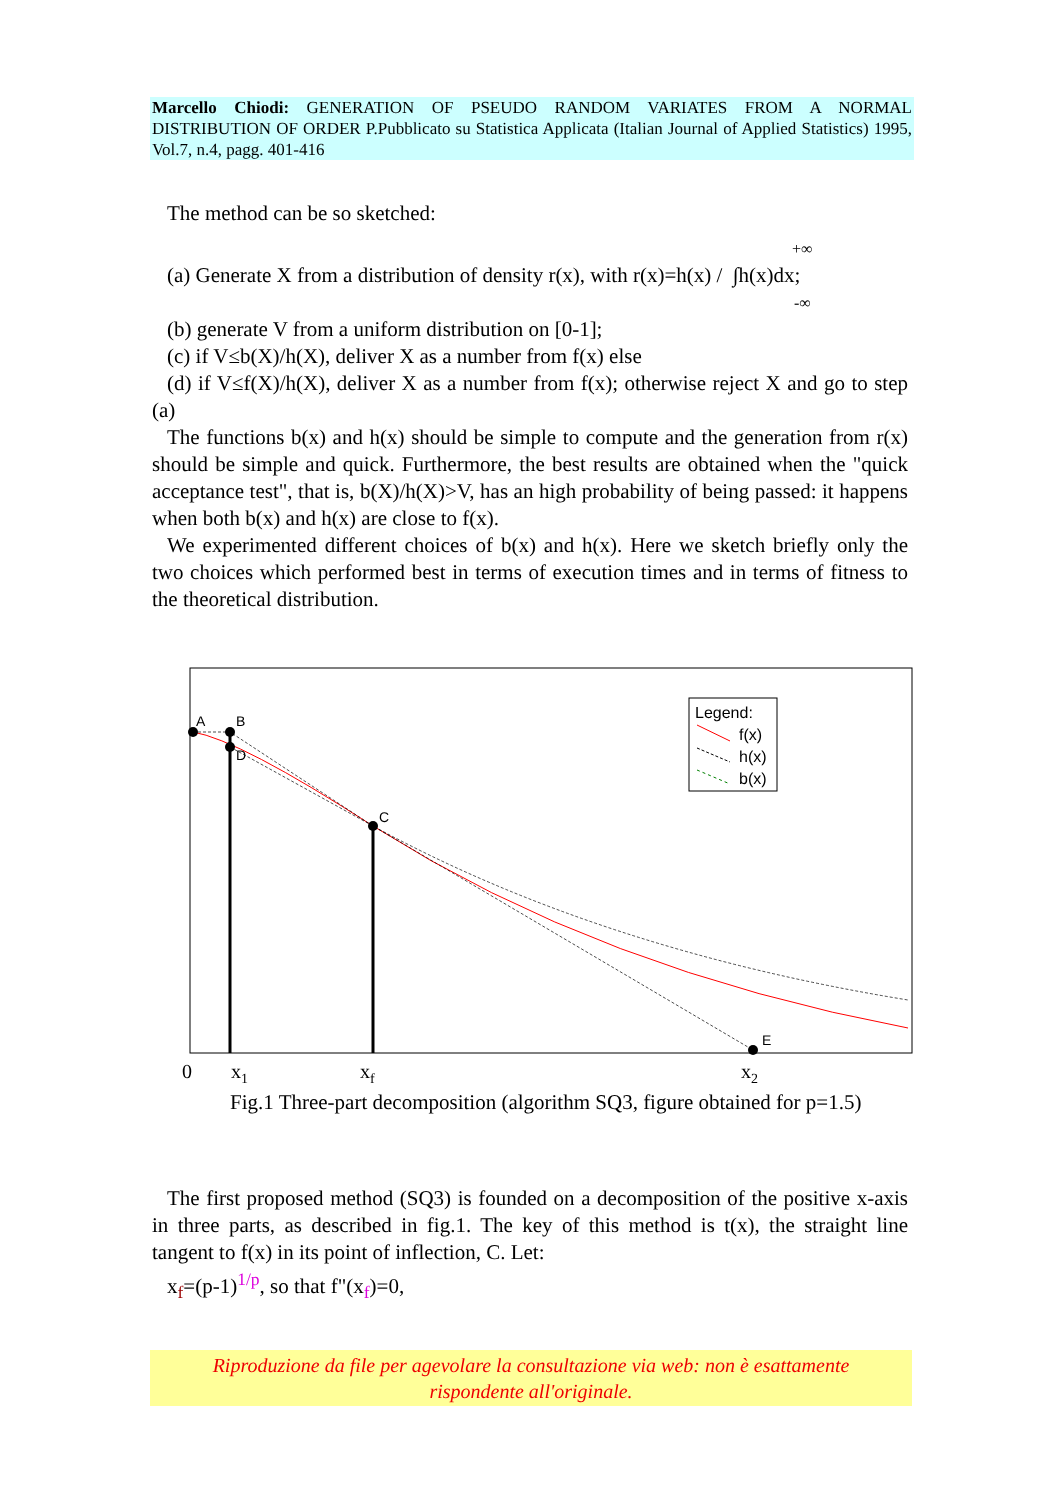Marcello Chiodi: GENERATION OF PSEUDO RANDOM VARIATES FROM A NORMAL DISTRIBUTION OF ORDER P.Pubblicato su Statistica Applicata (Italian Journal of Applied Statistics) 1995, Vol.7, n.4, pagg. 401-416
The method can be so sketched:
+∞
(a) Generate X from a distribution of density r(x), with r(x)=h(x) / ∫h(x)dx;
-∞
(b) generate V from a uniform distribution on [0-1];
(c) if V≤b(X)/h(X), deliver X as a number from f(x) else
(d) if V≤f(X)/h(X), deliver X as a number from f(x); otherwise reject X and go to step (a)
The functions b(x) and h(x) should be simple to compute and the generation from r(x) should be simple and quick. Furthermore, the best results are obtained when the "quick acceptance test", that is, b(X)/h(X)>V, has an high probability of being passed: it happens when both b(x) and h(x) are close to f(x).
We experimented different choices of b(x) and h(x). Here we sketch briefly only the two choices which performed best in terms of execution times and in terms of fitness to the theoretical distribution.
A
B
D
C
E
Legend:
f(x)
h(x)
b(x)
0
x1
xf
x2
Fig.1 Three-part decomposition (algorithm SQ3, figure obtained for p=1.5)
The first proposed method (SQ3) is founded on a decomposition of the positive x-axis in three parts, as described in fig.1. The key of this method is t(x), the straight line tangent to f(x) in its point of inflection, C. Let:
x<sub>f</sub>=(p-1)<sup>1/p</sup>, so that f"(x<sub>f</sub>)=0,
Riproduzione da file per agevolare la consultazione via web: non è esattamente
rispondente all'originale.